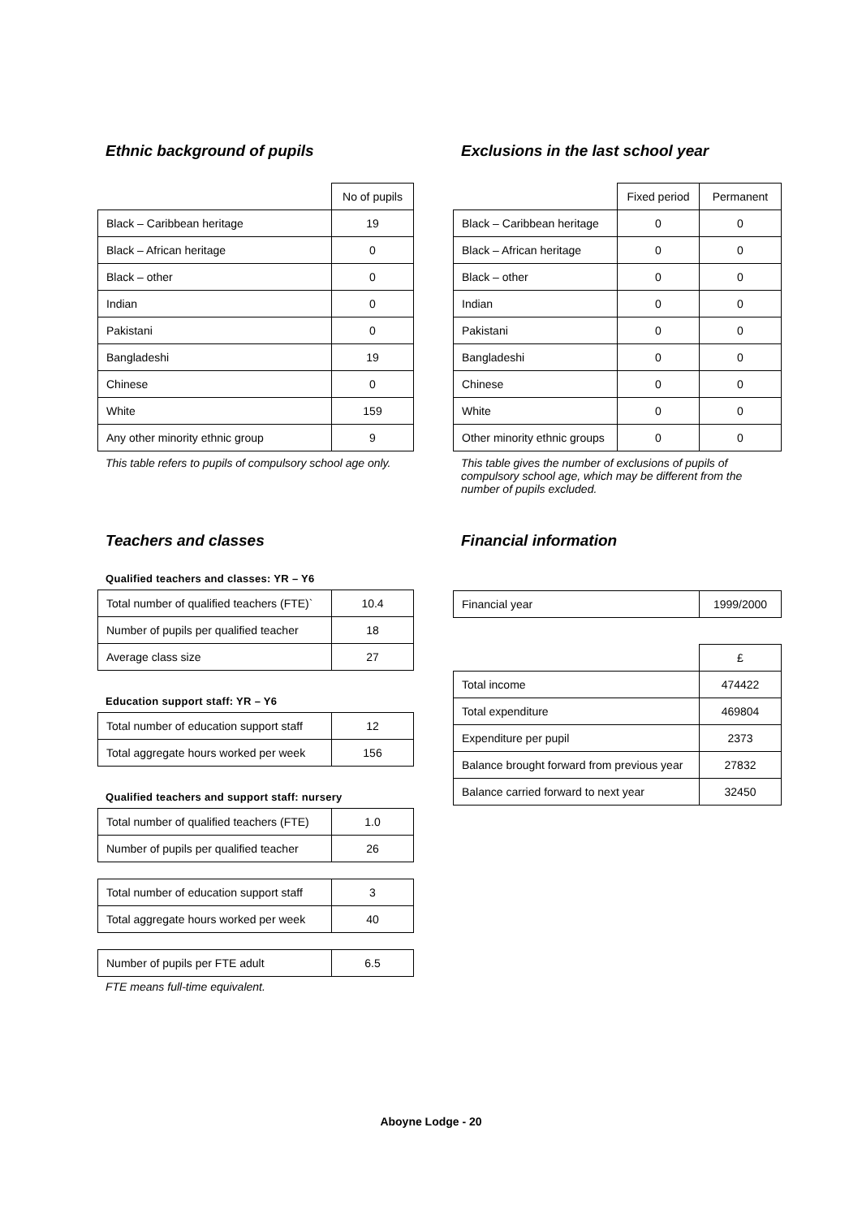Ethnic background of pupils
| | No of pupils |
| --- | --- |
| Black – Caribbean heritage | 19 |
| Black – African heritage | 0 |
| Black – other | 0 |
| Indian | 0 |
| Pakistani | 0 |
| Bangladeshi | 19 |
| Chinese | 0 |
| White | 159 |
| Any other minority ethnic group | 9 |
This table refers to pupils of compulsory school age only.
Exclusions in the last school year
| | Fixed period | Permanent |
| --- | --- | --- |
| Black – Caribbean heritage | 0 | 0 |
| Black – African heritage | 0 | 0 |
| Black – other | 0 | 0 |
| Indian | 0 | 0 |
| Pakistani | 0 | 0 |
| Bangladeshi | 0 | 0 |
| Chinese | 0 | 0 |
| White | 0 | 0 |
| Other minority ethnic groups | 0 | 0 |
This table gives the number of exclusions of pupils of compulsory school age, which may be different from the number of pupils excluded.
Teachers and classes
Qualified teachers and classes: YR – Y6
| Total number of qualified teachers (FTE)` | 10.4 |
| Number of pupils per qualified teacher | 18 |
| Average class size | 27 |
Education support staff: YR – Y6
| Total number of education support staff | 12 |
| Total aggregate hours worked per week | 156 |
Qualified teachers and support staff: nursery
| Total number of qualified teachers (FTE) | 1.0 |
| Number of pupils per qualified teacher | 26 |
| Total number of education support staff | 3 |
| Total aggregate hours worked per week | 40 |
| Number of pupils per FTE adult | 6.5 |
FTE means full-time equivalent.
Financial information
| Financial year | 1999/2000 |
| | £ |
| --- | --- |
| Total income | 474422 |
| Total expenditure | 469804 |
| Expenditure per pupil | 2373 |
| Balance brought forward from previous year | 27832 |
| Balance carried forward to next year | 32450 |
Aboyne Lodge - 20